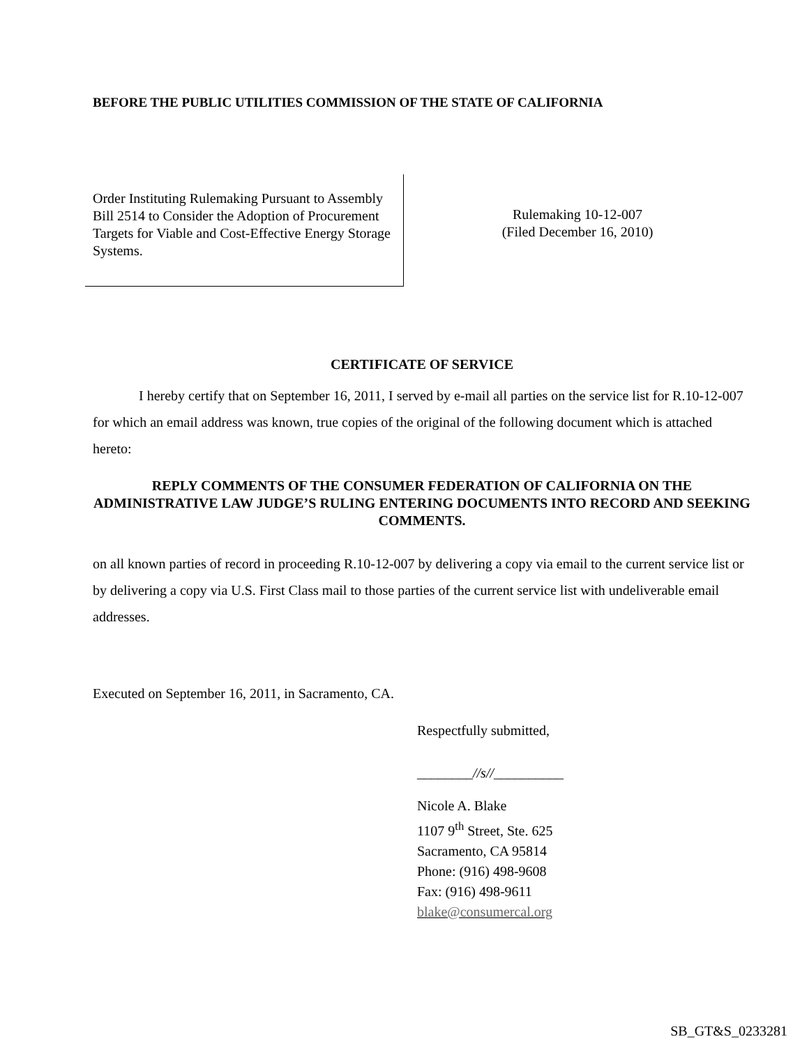BEFORE THE PUBLIC UTILITIES COMMISSION OF THE STATE OF CALIFORNIA
Order Instituting Rulemaking Pursuant to Assembly Bill 2514 to Consider the Adoption of Procurement Targets for Viable and Cost-Effective Energy Storage Systems.
Rulemaking 10-12-007
(Filed December 16, 2010)
CERTIFICATE OF SERVICE
I hereby certify that on September 16, 2011, I served by e-mail all parties on the service list for R.10-12-007 for which an email address was known, true copies of the original of the following document which is attached hereto:
REPLY COMMENTS OF THE CONSUMER FEDERATION OF CALIFORNIA ON THE ADMINISTRATIVE LAW JUDGE’S RULING ENTERING DOCUMENTS INTO RECORD AND SEEKING COMMENTS.
on all known parties of record in proceeding R.10-12-007 by delivering a copy via email to the current service list or by delivering a copy via U.S. First Class mail to those parties of the current service list with undeliverable email addresses.
Executed on September 16, 2011, in Sacramento, CA.
Respectfully submitted,
________//s//__________
Nicole A. Blake
1107 9<sup>th</sup> Street, Ste. 625
Sacramento, CA 95814
Phone: (916) 498-9608
Fax: (916) 498-9611
blake@consumercal.org
SB_GT&S_0233281